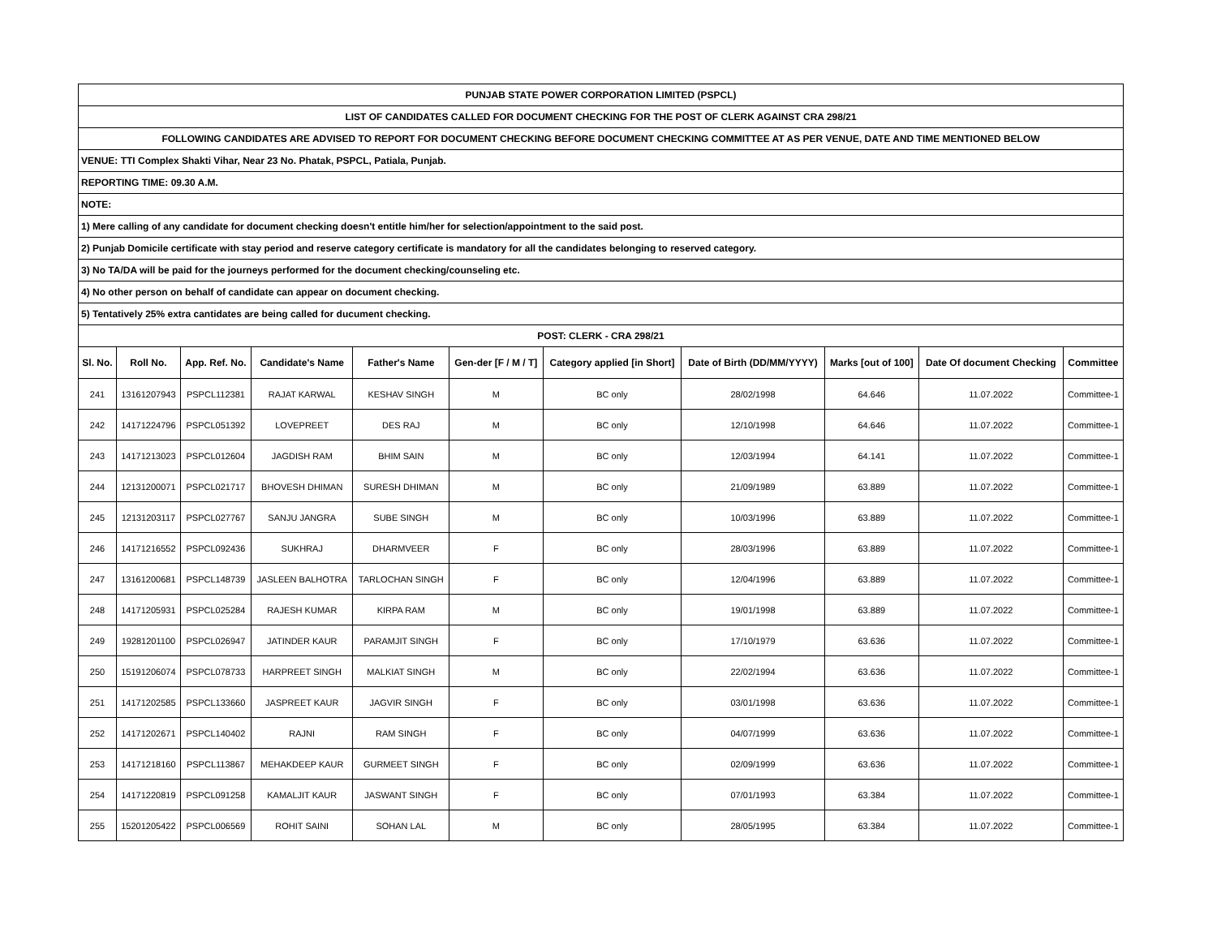| PUNJAB STATE POWER CORPORATION LIMITED (PSPCL) | | | | | | | | | | |
| LIST OF CANDIDATES CALLED FOR DOCUMENT CHECKING FOR THE POST OF CLERK AGAINST CRA 298/21 | | | | | | | | | | |
| FOLLOWING CANDIDATES ARE ADVISED TO REPORT FOR DOCUMENT CHECKING BEFORE DOCUMENT CHECKING COMMITTEE AT AS PER VENUE, DATE AND TIME MENTIONED BELOW | | | | | | | | | | |
| VENUE: TTI Complex Shakti Vihar, Near 23 No. Phatak, PSPCL, Patiala, Punjab. | | | | | | | | | | |
| REPORTING TIME: 09.30 A.M. | | | | | | | | | | |
| NOTE: | | | | | | | | | | |
| 1) Mere calling of any candidate for document checking doesn't entitle him/her for selection/appointment to the said post. | | | | | | | | | | |
| 2) Punjab Domicile certificate with stay period and reserve category certificate is mandatory for all the candidates belonging to reserved category. | | | | | | | | | | |
| 3) No TA/DA will be paid for the journeys performed for the document checking/counseling etc. | | | | | | | | | | |
| 4) No other person on behalf of candidate can appear on document checking. | | | | | | | | | | |
| 5) Tentatively 25% extra cantidates are being called for ducument checking. | | | | | | | | | | |
| POST: CLERK - CRA 298/21 | | | | | | | | | | |
| Sl. No. | Roll No. | App. Ref. No. | Candidate's Name | Father's Name | Gen-der [F / M / T] | Category applied [in Short] | Date of Birth (DD/MM/YYYY) | Marks [out of 100] | Date Of document Checking | Committee |
| 241 | 13161207943 | PSPCL112381 | RAJAT KARWAL | KESHAV SINGH | M | BC only | 28/02/1998 | 64.646 | 11.07.2022 | Committee-1 |
| 242 | 14171224796 | PSPCL051392 | LOVEPREET | DES RAJ | M | BC only | 12/10/1998 | 64.646 | 11.07.2022 | Committee-1 |
| 243 | 14171213023 | PSPCL012604 | JAGDISH RAM | BHIM SAIN | M | BC only | 12/03/1994 | 64.141 | 11.07.2022 | Committee-1 |
| 244 | 12131200071 | PSPCL021717 | BHOVESH DHIMAN | SURESH DHIMAN | M | BC only | 21/09/1989 | 63.889 | 11.07.2022 | Committee-1 |
| 245 | 12131203117 | PSPCL027767 | SANJU JANGRA | SUBE SINGH | M | BC only | 10/03/1996 | 63.889 | 11.07.2022 | Committee-1 |
| 246 | 14171216552 | PSPCL092436 | SUKHRAJ | DHARMVEER | F | BC only | 28/03/1996 | 63.889 | 11.07.2022 | Committee-1 |
| 247 | 13161200681 | PSPCL148739 | JASLEEN BALHOTRA | TARLOCHAN SINGH | F | BC only | 12/04/1996 | 63.889 | 11.07.2022 | Committee-1 |
| 248 | 14171205931 | PSPCL025284 | RAJESH KUMAR | KIRPA RAM | M | BC only | 19/01/1998 | 63.889 | 11.07.2022 | Committee-1 |
| 249 | 19281201100 | PSPCL026947 | JATINDER KAUR | PARAMJIT SINGH | F | BC only | 17/10/1979 | 63.636 | 11.07.2022 | Committee-1 |
| 250 | 15191206074 | PSPCL078733 | HARPREET SINGH | MALKIAT SINGH | M | BC only | 22/02/1994 | 63.636 | 11.07.2022 | Committee-1 |
| 251 | 14171202585 | PSPCL133660 | JASPREET KAUR | JAGVIR SINGH | F | BC only | 03/01/1998 | 63.636 | 11.07.2022 | Committee-1 |
| 252 | 14171202671 | PSPCL140402 | RAJNI | RAM SINGH | F | BC only | 04/07/1999 | 63.636 | 11.07.2022 | Committee-1 |
| 253 | 14171218160 | PSPCL113867 | MEHAKDEEP KAUR | GURMEET SINGH | F | BC only | 02/09/1999 | 63.636 | 11.07.2022 | Committee-1 |
| 254 | 14171220819 | PSPCL091258 | KAMALJIT KAUR | JASWANT SINGH | F | BC only | 07/01/1993 | 63.384 | 11.07.2022 | Committee-1 |
| 255 | 15201205422 | PSPCL006569 | ROHIT SAINI | SOHAN LAL | M | BC only | 28/05/1995 | 63.384 | 11.07.2022 | Committee-1 |